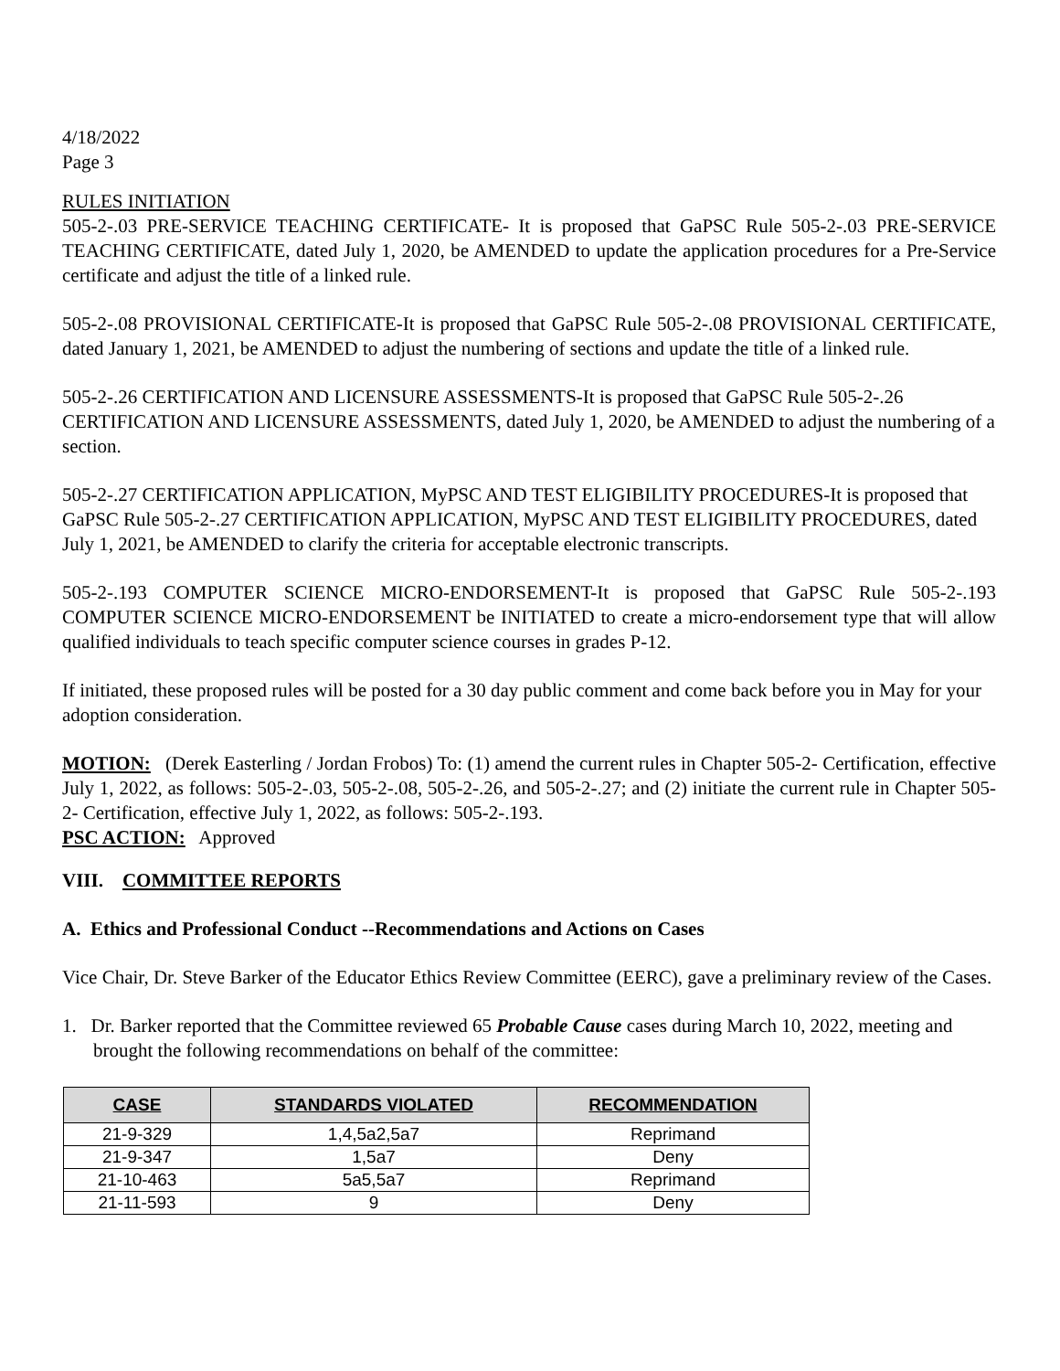4/18/2022
Page 3
RULES INITIATION
505-2-.03 PRE-SERVICE TEACHING CERTIFICATE- It is proposed that GaPSC Rule 505-2-.03 PRE-SERVICE TEACHING CERTIFICATE, dated July 1, 2020, be AMENDED to update the application procedures for a Pre-Service certificate and adjust the title of a linked rule.
505-2-.08 PROVISIONAL CERTIFICATE-It is proposed that GaPSC Rule 505-2-.08 PROVISIONAL CERTIFICATE, dated January 1, 2021, be AMENDED to adjust the numbering of sections and update the title of a linked rule.
505-2-.26 CERTIFICATION AND LICENSURE ASSESSMENTS-It is proposed that GaPSC Rule 505-2-.26 CERTIFICATION AND LICENSURE ASSESSMENTS, dated July 1, 2020, be AMENDED to adjust the numbering of a section.
505-2-.27 CERTIFICATION APPLICATION, MyPSC AND TEST ELIGIBILITY PROCEDURES-It is proposed that GaPSC Rule 505-2-.27 CERTIFICATION APPLICATION, MyPSC AND TEST ELIGIBILITY PROCEDURES, dated July 1, 2021, be AMENDED to clarify the criteria for acceptable electronic transcripts.
505-2-.193 COMPUTER SCIENCE MICRO-ENDORSEMENT-It is proposed that GaPSC Rule 505-2-.193 COMPUTER SCIENCE MICRO-ENDORSEMENT be INITIATED to create a micro-endorsement type that will allow qualified individuals to teach specific computer science courses in grades P-12.
If initiated, these proposed rules will be posted for a 30 day public comment and come back before you in May for your adoption consideration.
MOTION: (Derek Easterling / Jordan Frobos) To: (1) amend the current rules in Chapter 505-2- Certification, effective July 1, 2022, as follows: 505-2-.03, 505-2-.08, 505-2-.26, and 505-2-.27; and (2) initiate the current rule in Chapter 505-2- Certification, effective July 1, 2022, as follows: 505-2-.193.
PSC ACTION: Approved
VIII. COMMITTEE REPORTS
A. Ethics and Professional Conduct --Recommendations and Actions on Cases
Vice Chair, Dr. Steve Barker of the Educator Ethics Review Committee (EERC), gave a preliminary review of the Cases.
1. Dr. Barker reported that the Committee reviewed 65 Probable Cause cases during March 10, 2022, meeting and brought the following recommendations on behalf of the committee:
| CASE | STANDARDS VIOLATED | RECOMMENDATION |
| --- | --- | --- |
| 21-9-329 | 1,4,5a2,5a7 | Reprimand |
| 21-9-347 | 1,5a7 | Deny |
| 21-10-463 | 5a5,5a7 | Reprimand |
| 21-11-593 | 9 | Deny |